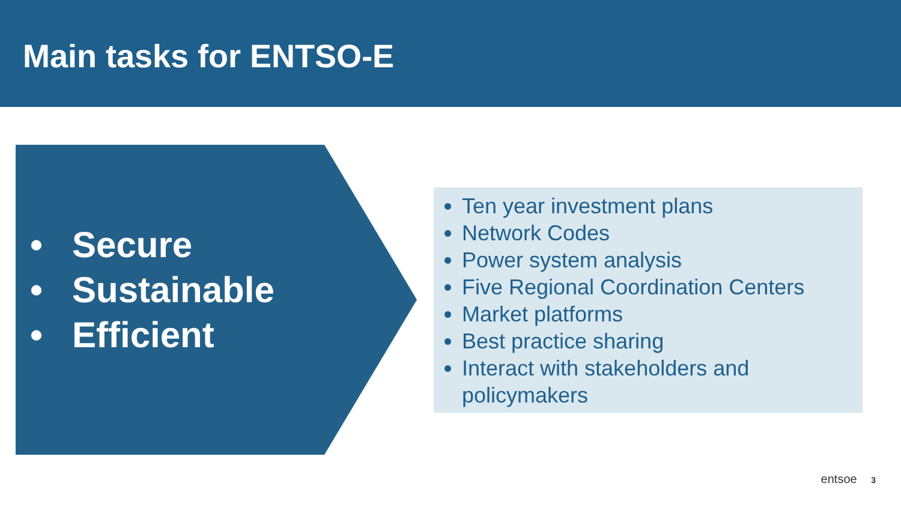Main tasks for ENTSO-E
• Secure
• Sustainable
• Efficient
Ten year investment plans
Network Codes
Power system analysis
Five Regional Coordination Centers
Market platforms
Best practice sharing
Interact with stakeholders and policymakers
entsoe 3